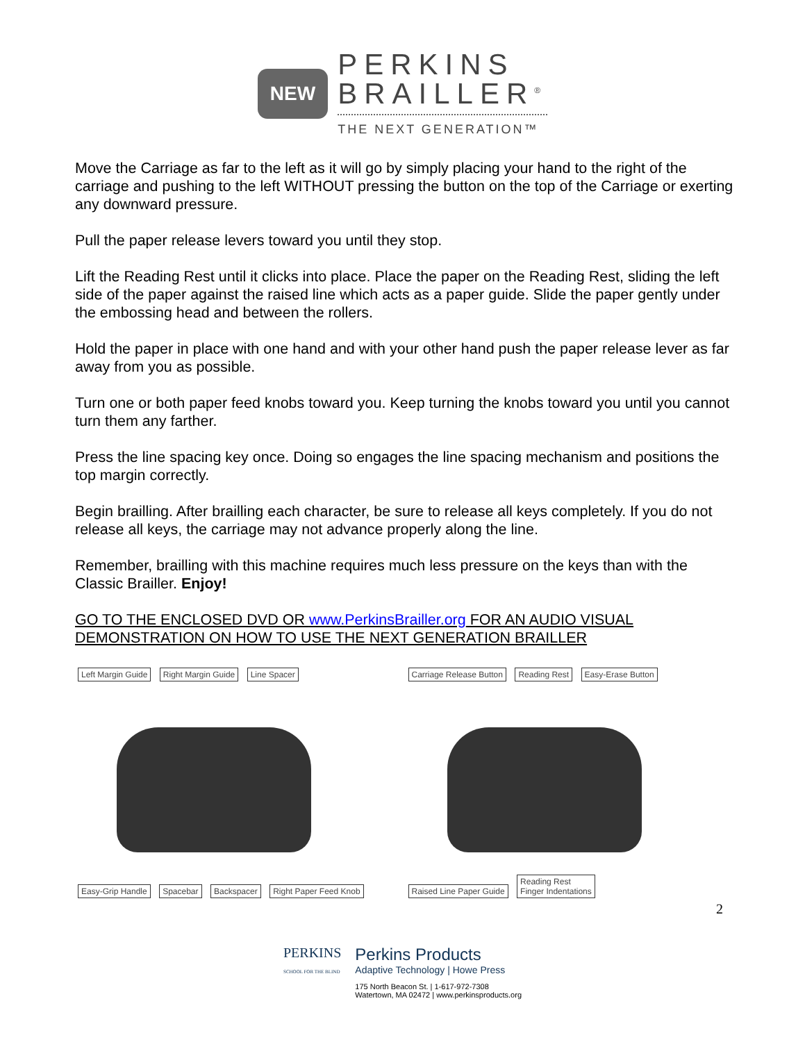NEW
PERKINS
BRAILLER<sup>®</sup>
THE NEXT GENERATION™
Move the Carriage as far to the left as it will go by simply placing your hand to the right of the carriage and pushing to the left WITHOUT pressing the button on the top of the Carriage or exerting any downward pressure.
Pull the paper release levers toward you until they stop.
Lift the Reading Rest until it clicks into place. Place the paper on the Reading Rest, sliding the left side of the paper against the raised line which acts as a paper guide. Slide the paper gently under the embossing head and between the rollers.
Hold the paper in place with one hand and with your other hand push the paper release lever as far away from you as possible.
Turn one or both paper feed knobs toward you. Keep turning the knobs toward you until you cannot turn them any farther.
Press the line spacing key once. Doing so engages the line spacing mechanism and positions the top margin correctly.
Begin brailling. After brailling each character, be sure to release all keys completely. If you do not release all keys, the carriage may not advance properly along the line.
Remember, brailling with this machine requires much less pressure on the keys than with the Classic Brailler. Enjoy!
GO TO THE ENCLOSED DVD OR www.PerkinsBrailler.org FOR AN AUDIO VISUAL DEMONSTRATION ON HOW TO USE THE NEXT GENERATION BRAILLER
Left Margin Guide Right Margin Guide Line Spacer
Easy-Grip Handle Spacebar Backspacer Right Paper Feed Knob
Carriage Release Button Reading Rest Easy-Erase Button
Raised Line Paper Guide Reading Rest
Finger Indentations
2
PERKINS
SCHOOL FOR THE BLIND
Perkins Products
Adaptive Technology | Howe Press
175 North Beacon St. | 1-617-972-7308
Watertown, MA 02472 | www.perkinsproducts.org